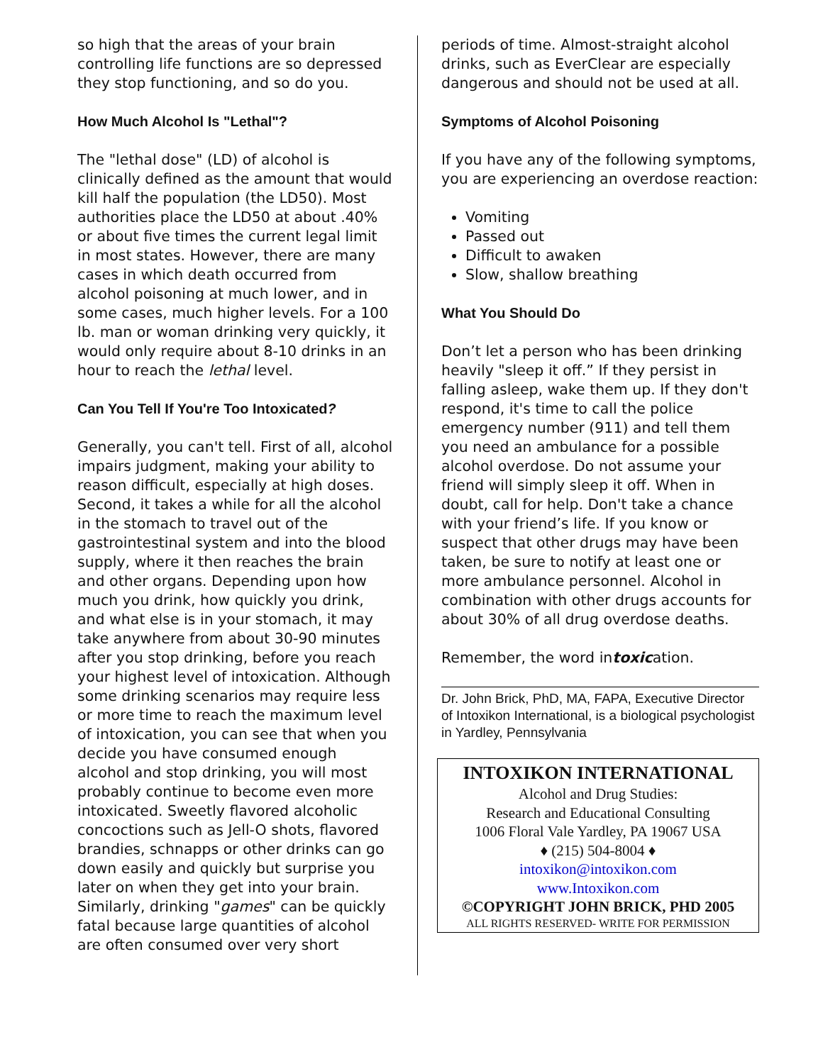so high that the areas of your brain controlling life functions are so depressed they stop functioning, and so do you.
How Much Alcohol Is "Lethal"?
The "lethal dose" (LD) of alcohol is clinically defined as the amount that would kill half the population (the LD50). Most authorities place the LD50 at about .40% or about five times the current legal limit in most states. However, there are many cases in which death occurred from alcohol poisoning at much lower, and in some cases, much higher levels. For a 100 lb. man or woman drinking very quickly, it would only require about 8-10 drinks in an hour to reach the lethal level.
Can You Tell If You're Too Intoxicated?
Generally, you can't tell. First of all, alcohol impairs judgment, making your ability to reason difficult, especially at high doses. Second, it takes a while for all the alcohol in the stomach to travel out of the gastrointestinal system and into the blood supply, where it then reaches the brain and other organs. Depending upon how much you drink, how quickly you drink, and what else is in your stomach, it may take anywhere from about 30-90 minutes after you stop drinking, before you reach your highest level of intoxication. Although some drinking scenarios may require less or more time to reach the maximum level of intoxication, you can see that when you decide you have consumed enough alcohol and stop drinking, you will most probably continue to become even more intoxicated. Sweetly flavored alcoholic concoctions such as Jell-O shots, flavored brandies, schnapps or other drinks can go down easily and quickly but surprise you later on when they get into your brain. Similarly, drinking "games" can be quickly fatal because large quantities of alcohol are often consumed over very short
periods of time. Almost-straight alcohol drinks, such as EverClear are especially dangerous and should not be used at all.
Symptoms of Alcohol Poisoning
If you have any of the following symptoms, you are experiencing an overdose reaction:
Vomiting
Passed out
Difficult to awaken
Slow, shallow breathing
What You Should Do
Don’t let a person who has been drinking heavily "sleep it off.” If they persist in falling asleep, wake them up. If they don't respond, it's time to call the police emergency number (911) and tell them you need an ambulance for a possible alcohol overdose. Do not assume your friend will simply sleep it off. When in doubt, call for help. Don't take a chance with your friend’s life. If you know or suspect that other drugs may have been taken, be sure to notify at least one or more ambulance personnel. Alcohol in combination with other drugs accounts for about 30% of all drug overdose deaths.
Remember, the word intoxication.
Dr. John Brick, PhD, MA, FAPA, Executive Director of Intoxikon International, is a biological psychologist in Yardley, Pennsylvania
INTOXIKON INTERNATIONAL
Alcohol and Drug Studies:
Research and Educational Consulting
1006 Floral Vale Yardley, PA 19067 USA
♦ (215) 504-8004 ♦
intoxikon@intoxikon.com
www.Intoxikon.com
©COPYRIGHT JOHN BRICK, PHD 2005
ALL RIGHTS RESERVED- WRITE FOR PERMISSION